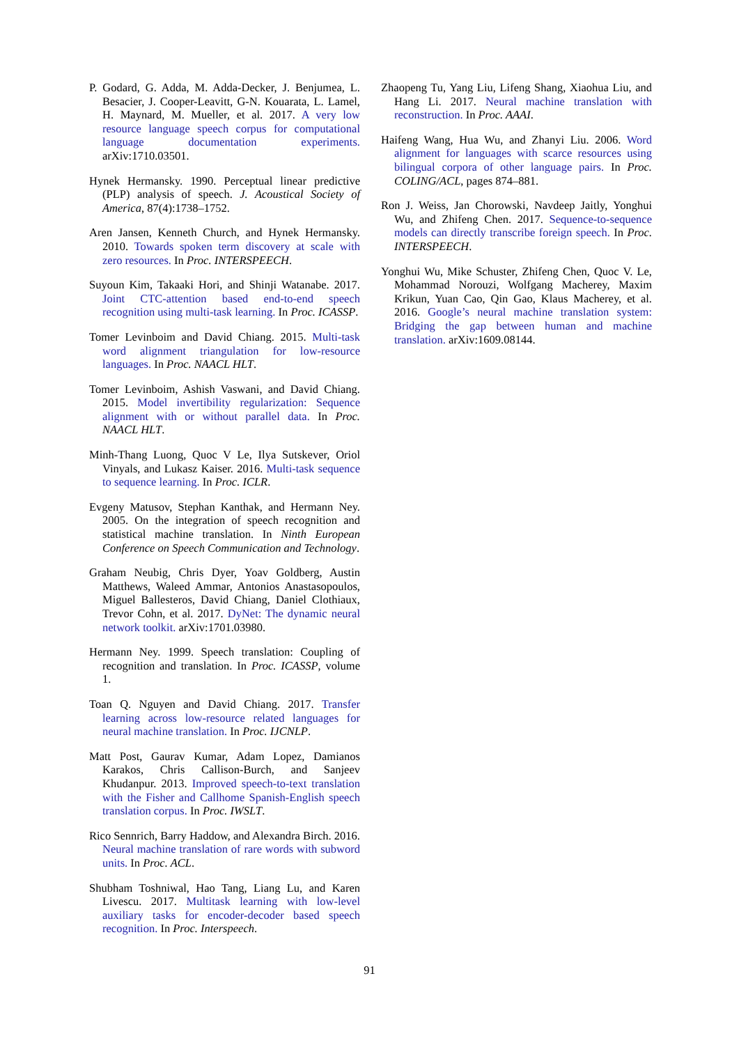P. Godard, G. Adda, M. Adda-Decker, J. Benjumea, L. Besacier, J. Cooper-Leavitt, G-N. Kouarata, L. Lamel, H. Maynard, M. Mueller, et al. 2017. A very low resource language speech corpus for computational language documentation experiments. arXiv:1710.03501.
Hynek Hermansky. 1990. Perceptual linear predictive (PLP) analysis of speech. J. Acoustical Society of America, 87(4):1738–1752.
Aren Jansen, Kenneth Church, and Hynek Hermansky. 2010. Towards spoken term discovery at scale with zero resources. In Proc. INTERSPEECH.
Suyoun Kim, Takaaki Hori, and Shinji Watanabe. 2017. Joint CTC-attention based end-to-end speech recognition using multi-task learning. In Proc. ICASSP.
Tomer Levinboim and David Chiang. 2015. Multi-task word alignment triangulation for low-resource languages. In Proc. NAACL HLT.
Tomer Levinboim, Ashish Vaswani, and David Chiang. 2015. Model invertibility regularization: Sequence alignment with or without parallel data. In Proc. NAACL HLT.
Minh-Thang Luong, Quoc V Le, Ilya Sutskever, Oriol Vinyals, and Lukasz Kaiser. 2016. Multi-task sequence to sequence learning. In Proc. ICLR.
Evgeny Matusov, Stephan Kanthak, and Hermann Ney. 2005. On the integration of speech recognition and statistical machine translation. In Ninth European Conference on Speech Communication and Technology.
Graham Neubig, Chris Dyer, Yoav Goldberg, Austin Matthews, Waleed Ammar, Antonios Anastasopoulos, Miguel Ballesteros, David Chiang, Daniel Clothiaux, Trevor Cohn, et al. 2017. DyNet: The dynamic neural network toolkit. arXiv:1701.03980.
Hermann Ney. 1999. Speech translation: Coupling of recognition and translation. In Proc. ICASSP, volume 1.
Toan Q. Nguyen and David Chiang. 2017. Transfer learning across low-resource related languages for neural machine translation. In Proc. IJCNLP.
Matt Post, Gaurav Kumar, Adam Lopez, Damianos Karakos, Chris Callison-Burch, and Sanjeev Khudanpur. 2013. Improved speech-to-text translation with the Fisher and Callhome Spanish-English speech translation corpus. In Proc. IWSLT.
Rico Sennrich, Barry Haddow, and Alexandra Birch. 2016. Neural machine translation of rare words with subword units. In Proc. ACL.
Shubham Toshniwal, Hao Tang, Liang Lu, and Karen Livescu. 2017. Multitask learning with low-level auxiliary tasks for encoder-decoder based speech recognition. In Proc. Interspeech.
Zhaopeng Tu, Yang Liu, Lifeng Shang, Xiaohua Liu, and Hang Li. 2017. Neural machine translation with reconstruction. In Proc. AAAI.
Haifeng Wang, Hua Wu, and Zhanyi Liu. 2006. Word alignment for languages with scarce resources using bilingual corpora of other language pairs. In Proc. COLING/ACL, pages 874–881.
Ron J. Weiss, Jan Chorowski, Navdeep Jaitly, Yonghui Wu, and Zhifeng Chen. 2017. Sequence-to-sequence models can directly transcribe foreign speech. In Proc. INTERSPEECH.
Yonghui Wu, Mike Schuster, Zhifeng Chen, Quoc V. Le, Mohammad Norouzi, Wolfgang Macherey, Maxim Krikun, Yuan Cao, Qin Gao, Klaus Macherey, et al. 2016. Google’s neural machine translation system: Bridging the gap between human and machine translation. arXiv:1609.08144.
91